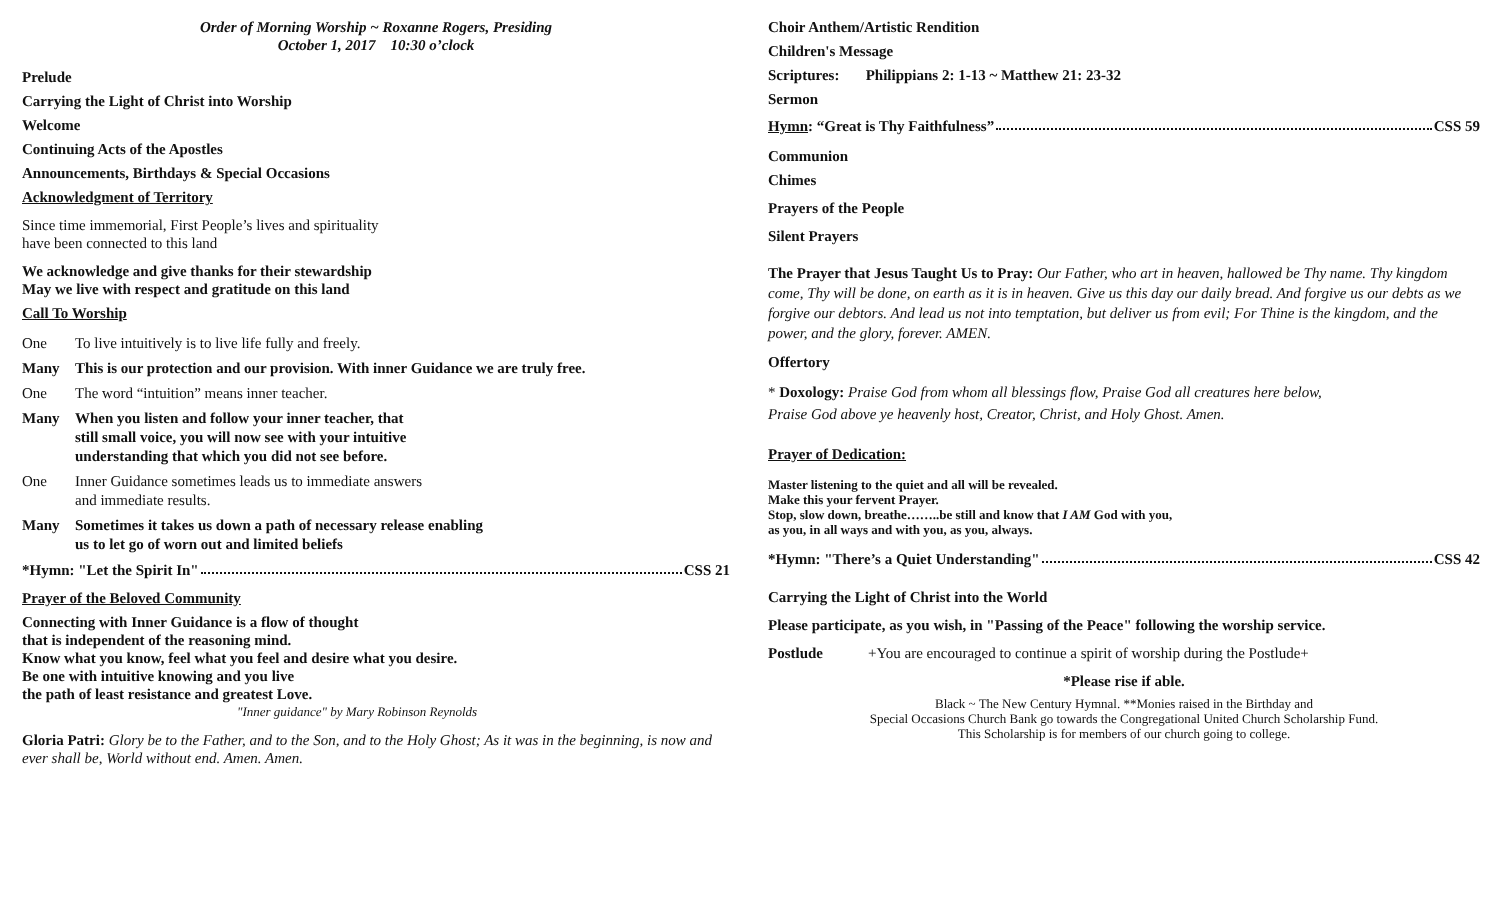Order of Morning Worship ~ Roxanne Rogers, Presiding
October 1, 2017 10:30 o’clock
Prelude
Carrying the Light of Christ into Worship
Welcome
Continuing Acts of the Apostles
Announcements, Birthdays & Special Occasions
Acknowledgment of Territory
Since time immemorial, First People’s lives and spirituality
have been connected to this land
We acknowledge and give thanks for their stewardship
May we live with respect and gratitude on this land
Call To Worship
One To live intuitively is to live life fully and freely.
Many This is our protection and our provision. With inner Guidance we are truly free.
One The word “intuition” means inner teacher.
Many When you listen and follow your inner teacher, that
still small voice, you will now see with your intuitive
understanding that which you did not see before.
One Inner Guidance sometimes leads us to immediate answers
and immediate results.
Many Sometimes it takes us down a path of necessary release enabling
us to let go of worn out and limited beliefs
*Hymn: "Let the Spirit In" CSS 21
Prayer of the Beloved Community
Connecting with Inner Guidance is a flow of thought
that is independent of the reasoning mind.
Know what you know, feel what you feel and desire what you desire.
Be one with intuitive knowing and you live
the path of least resistance and greatest Love.
"Inner guidance" by Mary Robinson Reynolds
Gloria Patri: Glory be to the Father, and to the Son, and to the Holy Ghost; As it was in the beginning, is now and ever shall be, World without end. Amen. Amen.
Choir Anthem/Artistic Rendition
Children's Message
Scriptures: Philippians 2: 1-13 ~ Matthew 21: 23-32
Sermon
Hymn: “Great is Thy Faithfulness” CSS 59
Communion
Chimes
Prayers of the People
Silent Prayers
The Prayer that Jesus Taught Us to Pray: Our Father, who art in heaven, hallowed be Thy name. Thy kingdom come, Thy will be done, on earth as it is in heaven. Give us this day our daily bread. And forgive us our debts as we forgive our debtors. And lead us not into temptation, but deliver us from evil; For Thine is the kingdom, and the power, and the glory, forever. AMEN.
Offertory
* Doxology: Praise God from whom all blessings flow, Praise God all creatures here below,
Praise God above ye heavenly host, Creator, Christ, and Holy Ghost. Amen.
Prayer of Dedication:
Master listening to the quiet and all will be revealed.
Make this your fervent Prayer.
Stop, slow down, breathe……..be still and know that I AM God with you,
as you, in all ways and with you, as you, always.
*Hymn: "There’s a Quiet Understanding" CSS 42
Carrying the Light of Christ into the World
Please participate, as you wish, in "Passing of the Peace" following the worship service.
Postlude +You are encouraged to continue a spirit of worship during the Postlude+
*Please rise if able.
Black ~ The New Century Hymnal. **Monies raised in the Birthday and
Special Occasions Church Bank go towards the Congregational United Church Scholarship Fund.
This Scholarship is for members of our church going to college.